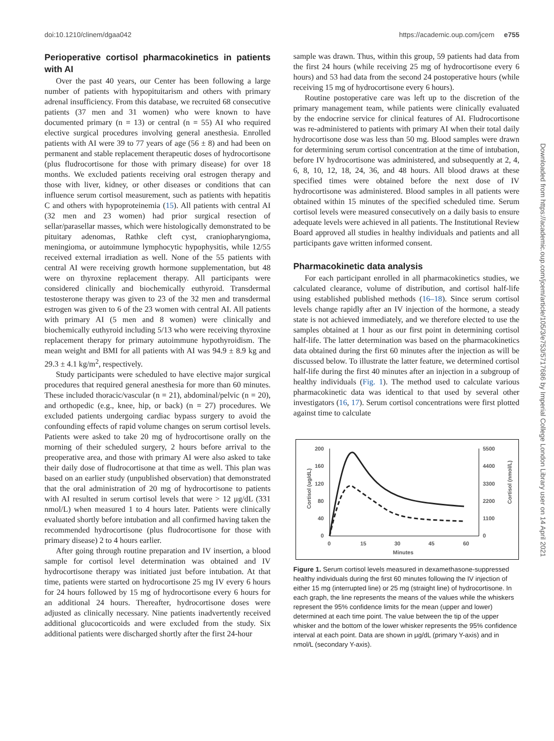doi:10.1210/clinem/dgaa042 https://academic.oup.com/jcem e755
Downloaded from https://academic.oup.com/jcem/article/105/3/e753/5717686 by Imperial College London Library user on 14 April 2021
Perioperative cortisol pharmacokinetics in patients with AI
Over the past 40 years, our Center has been following a large number of patients with hypopituitarism and others with primary adrenal insufficiency. From this database, we recruited 68 consecutive patients (37 men and 31 women) who were known to have documented primary (n = 13) or central (n = 55) AI who required elective surgical procedures involving general anesthesia. Enrolled patients with AI were 39 to 77 years of age (56 ± 8) and had been on permanent and stable replacement therapeutic doses of hydrocortisone (plus fludrocortisone for those with primary disease) for over 18 months. We excluded patients receiving oral estrogen therapy and those with liver, kidney, or other diseases or conditions that can influence serum cortisol measurement, such as patients with hepatitis C and others with hypoproteinemia (15). All patients with central AI (32 men and 23 women) had prior surgical resection of sellar/parasellar masses, which were histologically demonstrated to be pituitary adenomas, Rathke cleft cyst, craniopharyngioma, meningioma, or autoimmune lymphocytic hypophysitis, while 12/55 received external irradiation as well. None of the 55 patients with central AI were receiving growth hormone supplementation, but 48 were on thyroxine replacement therapy. All participants were considered clinically and biochemically euthyroid. Transdermal testosterone therapy was given to 23 of the 32 men and transdermal estrogen was given to 6 of the 23 women with central AI. All patients with primary AI (5 men and 8 women) were clinically and biochemically euthyroid including 5/13 who were receiving thyroxine replacement therapy for primary autoimmune hypothyroidism. The mean weight and BMI for all patients with AI was 94.9 ± 8.9 kg and 29.3 ± 4.1 kg/m<sup>2</sup>, respectively.
Study participants were scheduled to have elective major surgical procedures that required general anesthesia for more than 60 minutes. These included thoracic/vascular (n = 21), abdominal/pelvic (n = 20), and orthopedic (e.g., knee, hip, or back) (n = 27) procedures. We excluded patients undergoing cardiac bypass surgery to avoid the confounding effects of rapid volume changes on serum cortisol levels. Patients were asked to take 20 mg of hydrocortisone orally on the morning of their scheduled surgery, 2 hours before arrival to the preoperative area, and those with primary AI were also asked to take their daily dose of fludrocortisone at that time as well. This plan was based on an earlier study (unpublished observation) that demonstrated that the oral administration of 20 mg of hydrocortisone to patients with AI resulted in serum cortisol levels that were > 12 μg/dL (331 nmol/L) when measured 1 to 4 hours later. Patients were clinically evaluated shortly before intubation and all confirmed having taken the recommended hydrocortisone (plus fludrocortisone for those with primary disease) 2 to 4 hours earlier.
After going through routine preparation and IV insertion, a blood sample for cortisol level determination was obtained and IV hydrocortisone therapy was initiated just before intubation. At that time, patients were started on hydrocortisone 25 mg IV every 6 hours for 24 hours followed by 15 mg of hydrocortisone every 6 hours for an additional 24 hours. Thereafter, hydrocortisone doses were adjusted as clinically necessary. Nine patients inadvertently received additional glucocorticoids and were excluded from the study. Six additional patients were discharged shortly after the first 24-hour
sample was drawn. Thus, within this group, 59 patients had data from the first 24 hours (while receiving 25 mg of hydrocortisone every 6 hours) and 53 had data from the second 24 postoperative hours (while receiving 15 mg of hydrocortisone every 6 hours).
Routine postoperative care was left up to the discretion of the primary management team, while patients were clinically evaluated by the endocrine service for clinical features of AI. Fludrocortisone was re-administered to patients with primary AI when their total daily hydrocortisone dose was less than 50 mg. Blood samples were drawn for determining serum cortisol concentration at the time of intubation, before IV hydrocortisone was administered, and subsequently at 2, 4, 6, 8, 10, 12, 18, 24, 36, and 48 hours. All blood draws at these specified times were obtained before the next dose of IV hydrocortisone was administered. Blood samples in all patients were obtained within 15 minutes of the specified scheduled time. Serum cortisol levels were measured consecutively on a daily basis to ensure adequate levels were achieved in all patients. The Institutional Review Board approved all studies in healthy individuals and patients and all participants gave written informed consent.
Pharmacokinetic data analysis
For each participant enrolled in all pharmacokinetics studies, we calculated clearance, volume of distribution, and cortisol half-life using established published methods (16–18). Since serum cortisol levels change rapidly after an IV injection of the hormone, a steady state is not achieved immediately, and we therefore elected to use the samples obtained at 1 hour as our first point in determining cortisol half-life. The latter determination was based on the pharmacokinetics data obtained during the first 60 minutes after the injection as will be discussed below. To illustrate the latter feature, we determined cortisol half-life during the first 40 minutes after an injection in a subgroup of healthy individuals (Fig. 1). The method used to calculate various pharmacokinetic data was identical to that used by several other investigators (16, 17). Serum cortisol concentrations were first plotted against time to calculate
200
160
120
80
40
0
5500
4400
3300
2200
1100
0
0
15
30
45
60
Minutes
Cortisol (ug/dL)
Cortisol (nmol/L)
Figure 1. Serum cortisol levels measured in dexamethasone-suppressed healthy individuals during the first 60 minutes following the IV injection of either 15 mg (interrupted line) or 25 mg (straight line) of hydrocortisone. In each graph, the line represents the means of the values while the whiskers represent the 95% confidence limits for the mean (upper and lower) determined at each time point. The value between the tip of the upper whisker and the bottom of the lower whisker represents the 95% confidence interval at each point. Data are shown in μg/dL (primary Y-axis) and in nmol/L (secondary Y-axis).